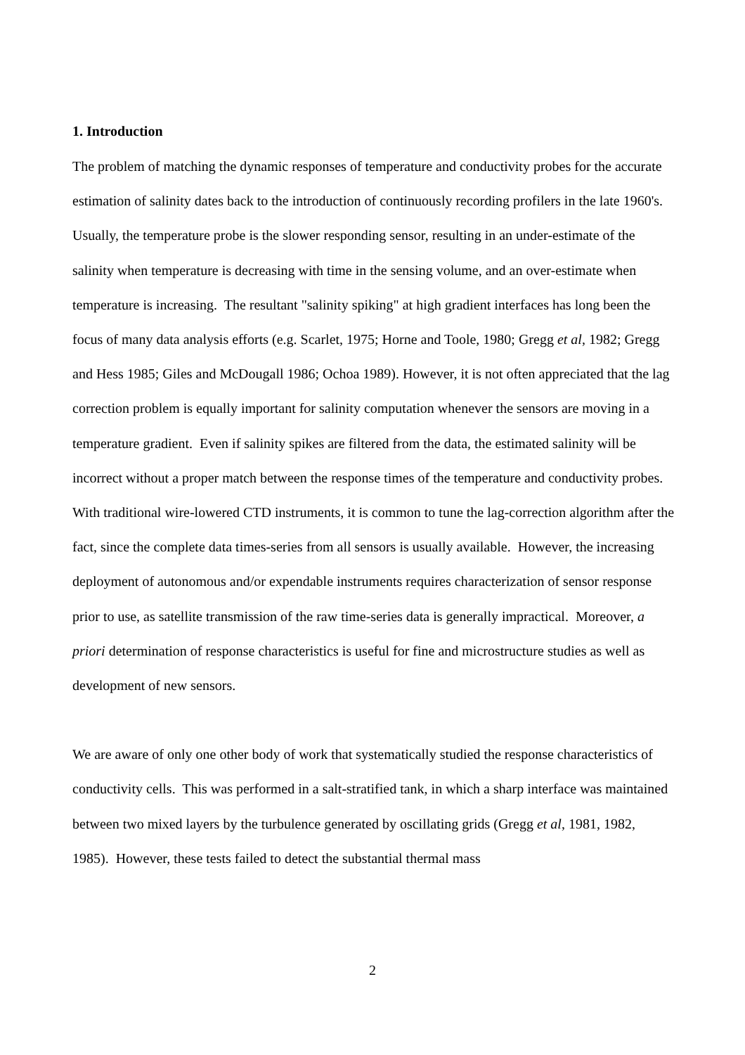1. Introduction
The problem of matching the dynamic responses of temperature and conductivity probes for the accurate estimation of salinity dates back to the introduction of continuously recording profilers in the late 1960's. Usually, the temperature probe is the slower responding sensor, resulting in an under-estimate of the salinity when temperature is decreasing with time in the sensing volume, and an over-estimate when temperature is increasing. The resultant "salinity spiking" at high gradient interfaces has long been the focus of many data analysis efforts (e.g. Scarlet, 1975; Horne and Toole, 1980; Gregg et al, 1982; Gregg and Hess 1985; Giles and McDougall 1986; Ochoa 1989). However, it is not often appreciated that the lag correction problem is equally important for salinity computation whenever the sensors are moving in a temperature gradient. Even if salinity spikes are filtered from the data, the estimated salinity will be incorrect without a proper match between the response times of the temperature and conductivity probes. With traditional wire-lowered CTD instruments, it is common to tune the lag-correction algorithm after the fact, since the complete data times-series from all sensors is usually available. However, the increasing deployment of autonomous and/or expendable instruments requires characterization of sensor response prior to use, as satellite transmission of the raw time-series data is generally impractical. Moreover, a priori determination of response characteristics is useful for fine and microstructure studies as well as development of new sensors.
We are aware of only one other body of work that systematically studied the response characteristics of conductivity cells. This was performed in a salt-stratified tank, in which a sharp interface was maintained between two mixed layers by the turbulence generated by oscillating grids (Gregg et al, 1981, 1982, 1985). However, these tests failed to detect the substantial thermal mass
2